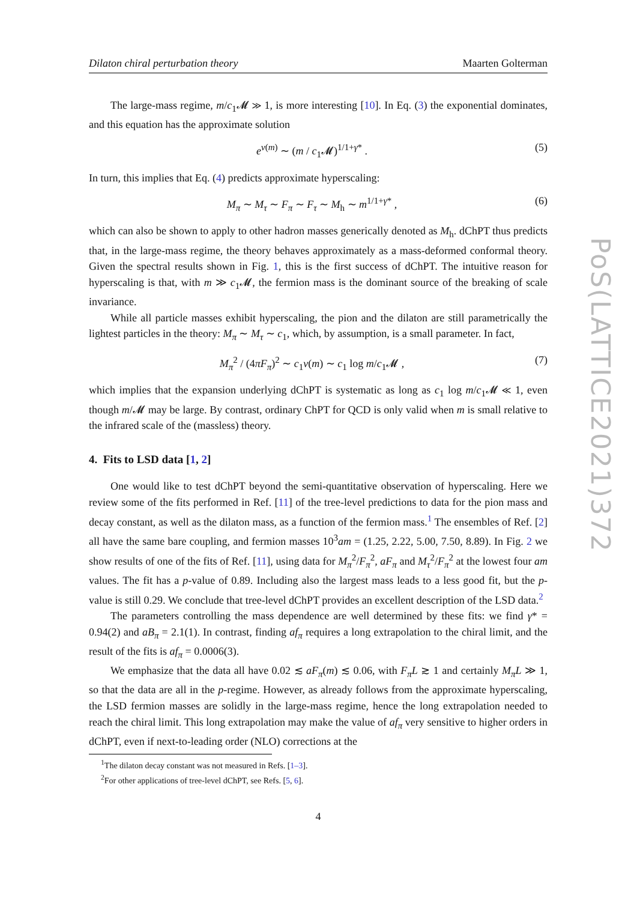PoS(LATTICE2021)372
Dilaton chiral perturbation theory Maarten Golterman
The large-mass regime, m/c<sub>1</sub>𝓜 ≫ 1, is more interesting [10]. In Eq. (3) the exponential dominates, and this equation has the approximate solution
e<sup>ν(m)</sup> ∼ (m / c<sub>1</sub>𝓜)<sup>1/1+γ*</sup> . (5)
In turn, this implies that Eq. (4) predicts approximate hyperscaling:
M<sub>π</sub> ∼ M<sub>τ</sub> ∼ F<sub>π</sub> ∼ F<sub>τ</sub> ∼ M<sub>h</sub> ∼ m<sup>1/1+γ*</sup> , (6)
which can also be shown to apply to other hadron masses generically denoted as M<sub>h</sub>. dChPT thus predicts that, in the large-mass regime, the theory behaves approximately as a mass-deformed conformal theory. Given the spectral results shown in Fig. 1, this is the first success of dChPT. The intuitive reason for hyperscaling is that, with m ≫ c<sub>1</sub>𝓜, the fermion mass is the dominant source of the breaking of scale invariance.
While all particle masses exhibit hyperscaling, the pion and the dilaton are still parametrically the lightest particles in the theory: M<sub>π</sub> ∼ M<sub>τ</sub> ∼ c<sub>1</sub>, which, by assumption, is a small parameter. In fact,
M<sub>π</sub><sup>2</sup> / (4πF<sub>π</sub>)<sup>2</sup> ∼ c<sub>1</sub>ν(m) ∼ c<sub>1</sub> log m/c<sub>1</sub>𝓜 , (7)
which implies that the expansion underlying dChPT is systematic as long as c<sub>1</sub> log m/c<sub>1</sub>𝓜 ≪ 1, even though m/𝓜 may be large. By contrast, ordinary ChPT for QCD is only valid when m is small relative to the infrared scale of the (massless) theory.
4. Fits to LSD data [1, 2]
One would like to test dChPT beyond the semi-quantitative observation of hyperscaling. Here we review some of the fits performed in Ref. [11] of the tree-level predictions to data for the pion mass and decay constant, as well as the dilaton mass, as a function of the fermion mass.<sup>1</sup> The ensembles of Ref. [2] all have the same bare coupling, and fermion masses 10<sup>3</sup>am = (1.25, 2.22, 5.00, 7.50, 8.89). In Fig. 2 we show results of one of the fits of Ref. [11], using data for M<sub>π</sub><sup>2</sup>/F<sub>π</sub><sup>2</sup>, aF<sub>π</sub> and M<sub>τ</sub><sup>2</sup>/F<sub>π</sub><sup>2</sup> at the lowest four am values. The fit has a p-value of 0.89. Including also the largest mass leads to a less good fit, but the p-value is still 0.29. We conclude that tree-level dChPT provides an excellent description of the LSD data.<sup>2</sup>
The parameters controlling the mass dependence are well determined by these fits: we find γ* = 0.94(2) and aB<sub>π</sub> = 2.1(1). In contrast, finding af<sub>π</sub> requires a long extrapolation to the chiral limit, and the result of the fits is af<sub>π</sub> = 0.0006(3).
We emphasize that the data all have 0.02 ≲ aF<sub>π</sub>(m) ≲ 0.06, with F<sub>π</sub>L ≳ 1 and certainly M<sub>π</sub>L ≫ 1, so that the data are all in the p-regime. However, as already follows from the approximate hyperscaling, the LSD fermion masses are solidly in the large-mass regime, hence the long extrapolation needed to reach the chiral limit. This long extrapolation may make the value of af<sub>π</sub> very sensitive to higher orders in dChPT, even if next-to-leading order (NLO) corrections at the
<sup>1</sup> The dilaton decay constant was not measured in Refs. [1–3].
<sup>2</sup> For other applications of tree-level dChPT, see Refs. [5, 6].
4